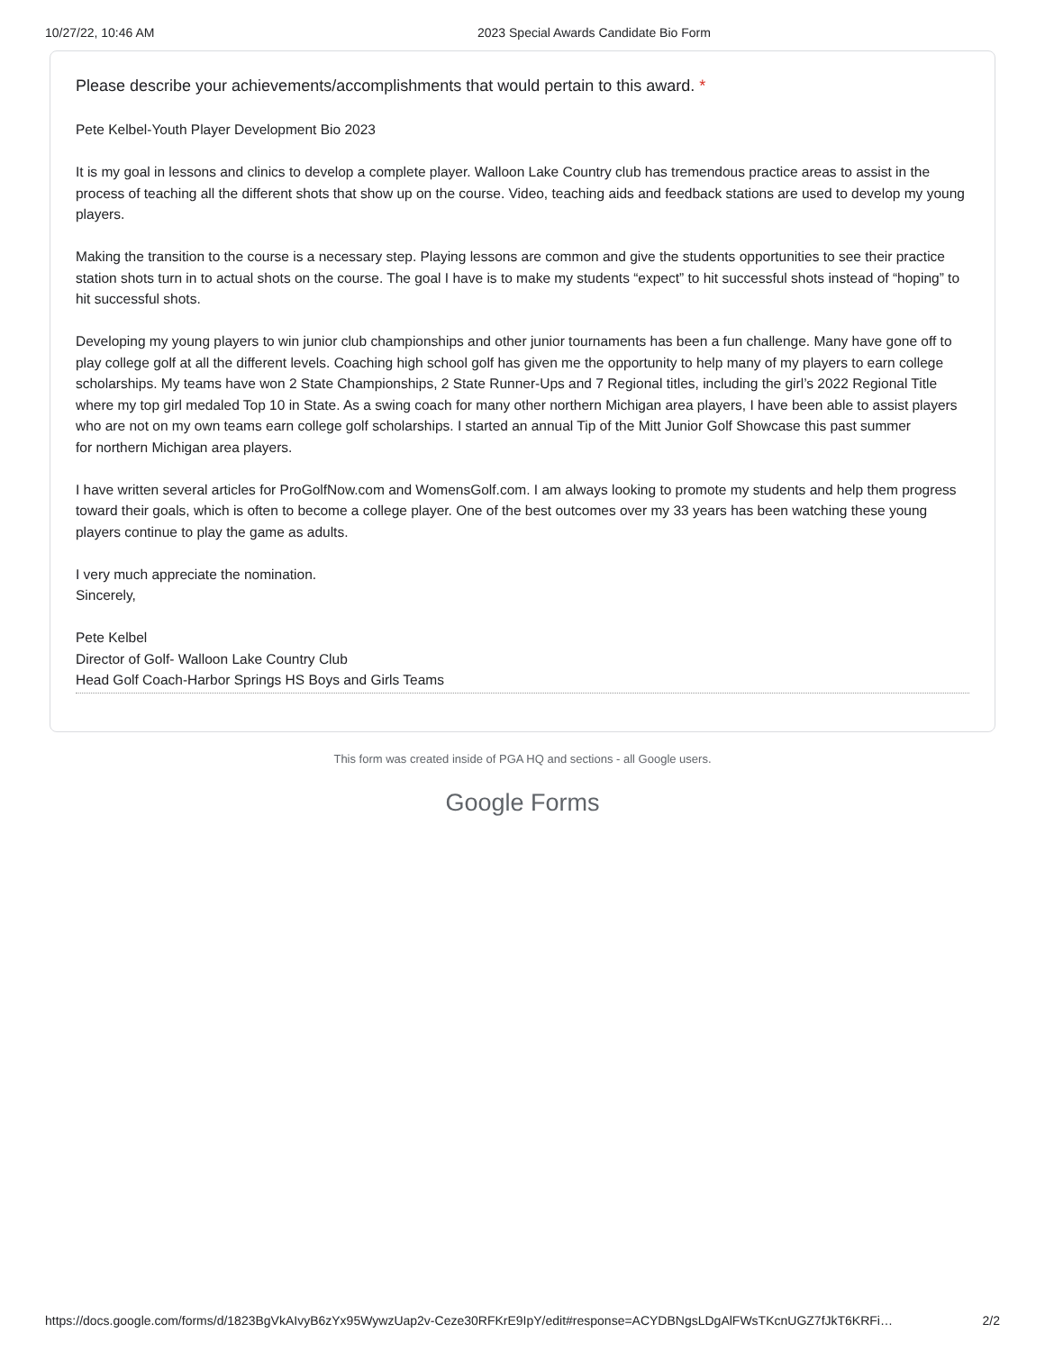10/27/22, 10:46 AM 2023 Special Awards Candidate Bio Form
Please describe your achievements/accomplishments that would pertain to this award. *
Pete Kelbel-Youth Player Development Bio 2023
It is my goal in lessons and clinics to develop a complete player. Walloon Lake Country club has tremendous practice areas to assist in the process of teaching all the different shots that show up on the course. Video, teaching aids and feedback stations are used to develop my young players.
Making the transition to the course is a necessary step. Playing lessons are common and give the students opportunities to see their practice station shots turn in to actual shots on the course. The goal I have is to make my students “expect” to hit successful shots instead of “hoping” to hit successful shots.
Developing my young players to win junior club championships and other junior tournaments has been a fun challenge. Many have gone off to play college golf at all the different levels. Coaching high school golf has given me the opportunity to help many of my players to earn college scholarships. My teams have won 2 State Championships, 2 State Runner-Ups and 7 Regional titles, including the girl’s 2022 Regional Title where my top girl medaled Top 10 in State. As a swing coach for many other northern Michigan area players, I have been able to assist players who are not on my own teams earn college golf scholarships. I started an annual Tip of the Mitt Junior Golf Showcase this past summer
for northern Michigan area players.
I have written several articles for ProGolfNow.com and WomensGolf.com. I am always looking to promote my students and help them progress toward their goals, which is often to become a college player. One of the best outcomes over my 33 years has been watching these young players continue to play the game as adults.
I very much appreciate the nomination.
Sincerely,
Pete Kelbel
Director of Golf- Walloon Lake Country Club
Head Golf Coach-Harbor Springs HS Boys and Girls Teams
This form was created inside of PGA HQ and sections - all Google users.
Google Forms
https://docs.google.com/forms/d/1823BgVkAIvyB6zYx95WywzUap2v-Ceze30RFKrE9IpY/edit#response=ACYDBNgsLDgAlFWsTKcnUGZ7fJkT6KRFi… 2/2